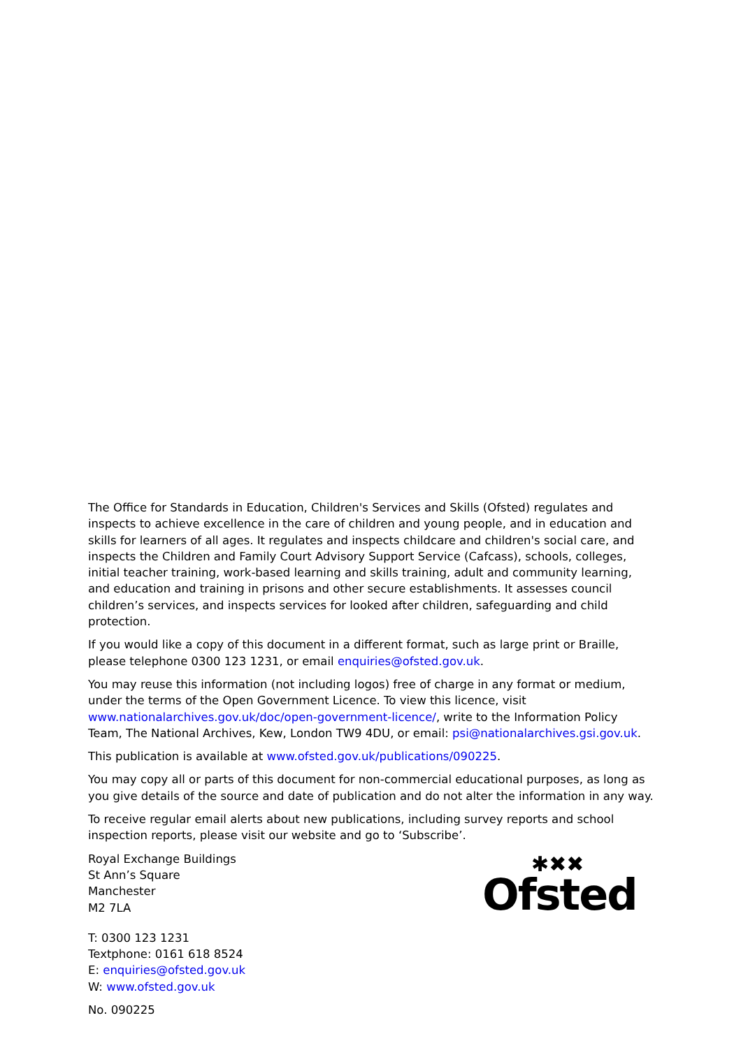The Office for Standards in Education, Children's Services and Skills (Ofsted) regulates and inspects to achieve excellence in the care of children and young people, and in education and skills for learners of all ages. It regulates and inspects childcare and children's social care, and inspects the Children and Family Court Advisory Support Service (Cafcass), schools, colleges, initial teacher training, work-based learning and skills training, adult and community learning, and education and training in prisons and other secure establishments. It assesses council children’s services, and inspects services for looked after children, safeguarding and child protection.
If you would like a copy of this document in a different format, such as large print or Braille, please telephone 0300 123 1231, or email enquiries@ofsted.gov.uk.
You may reuse this information (not including logos) free of charge in any format or medium, under the terms of the Open Government Licence. To view this licence, visit www.nationalarchives.gov.uk/doc/open-government-licence/, write to the Information Policy Team, The National Archives, Kew, London TW9 4DU, or email: psi@nationalarchives.gsi.gov.uk.
This publication is available at www.ofsted.gov.uk/publications/090225.
You may copy all or parts of this document for non-commercial educational purposes, as long as you give details of the source and date of publication and do not alter the information in any way.
To receive regular email alerts about new publications, including survey reports and school inspection reports, please visit our website and go to ‘Subscribe’.
Royal Exchange Buildings
St Ann’s Square
Manchester
M2 7LA
T: 0300 123 1231
Textphone: 0161 618 8524
E: enquiries@ofsted.gov.uk
W: www.ofsted.gov.uk
No. 090225
✱✖✖
Ofsted